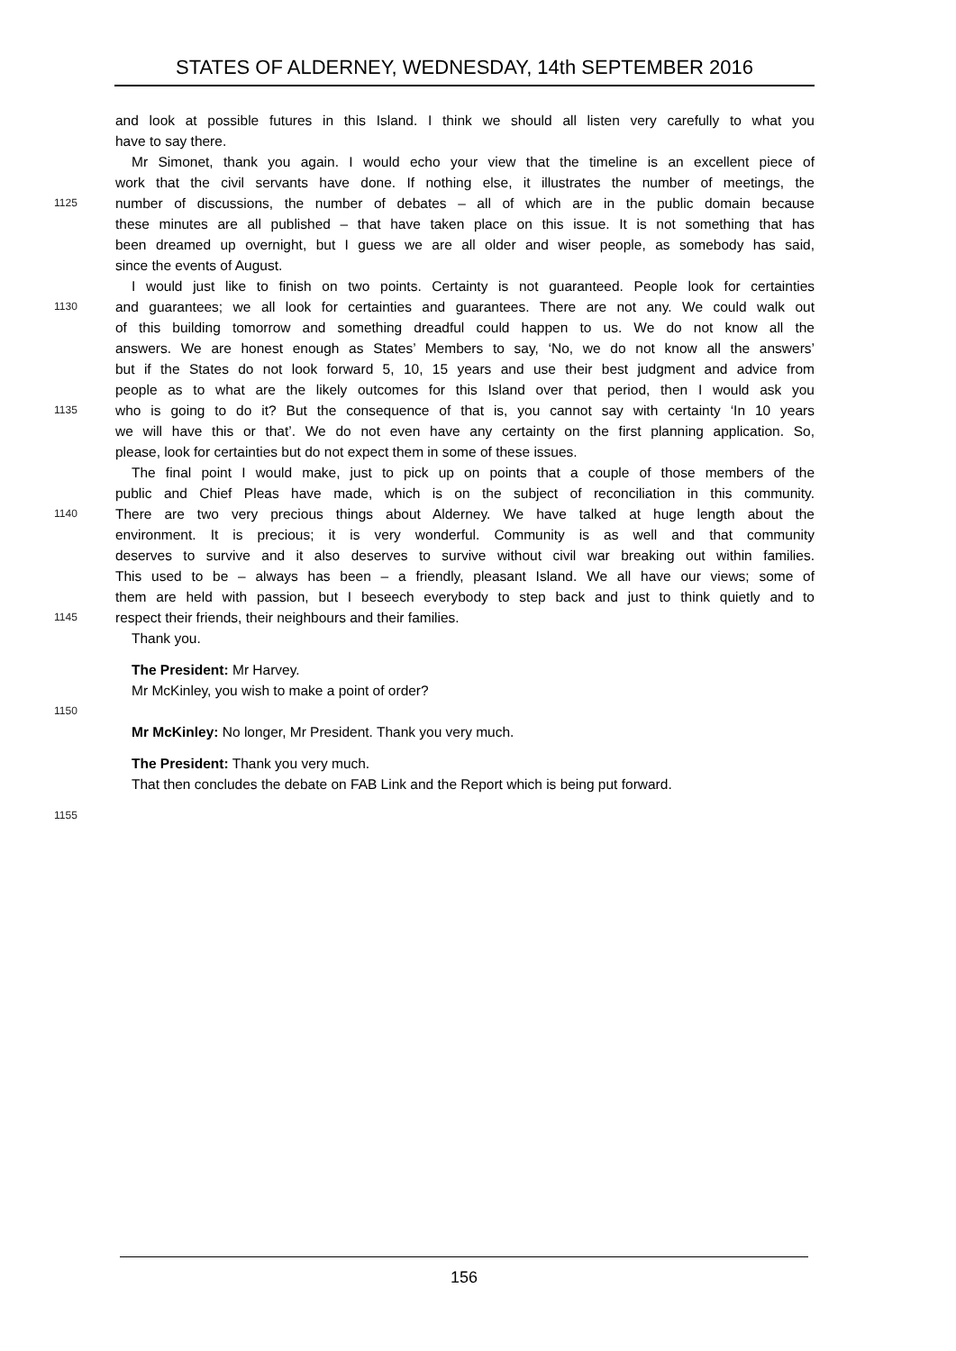STATES OF ALDERNEY, WEDNESDAY, 14th SEPTEMBER 2016
and look at possible futures in this Island. I think we should all listen very carefully to what you
have to say there.
Mr Simonet, thank you again. I would echo your view that the timeline is an excellent piece of
work that the civil servants have done. If nothing else, it illustrates the number of meetings, the
1125 number of discussions, the number of debates – all of which are in the public domain because
these minutes are all published – that have taken place on this issue. It is not something that has
been dreamed up overnight, but I guess we are all older and wiser people, as somebody has said,
since the events of August.
I would just like to finish on two points. Certainty is not guaranteed. People look for certainties
1130 and guarantees; we all look for certainties and guarantees. There are not any. We could walk out
of this building tomorrow and something dreadful could happen to us. We do not know all the
answers. We are honest enough as States’ Members to say, ‘No, we do not know all the answers’
but if the States do not look forward 5, 10, 15 years and use their best judgment and advice from
people as to what are the likely outcomes for this Island over that period, then I would ask you
1135 who is going to do it? But the consequence of that is, you cannot say with certainty ‘In 10 years
we will have this or that’. We do not even have any certainty on the first planning application. So,
please, look for certainties but do not expect them in some of these issues.
The final point I would make, just to pick up on points that a couple of those members of the
public and Chief Pleas have made, which is on the subject of reconciliation in this community.
1140 There are two very precious things about Alderney. We have talked at huge length about the
environment. It is precious; it is very wonderful. Community is as well and that community
deserves to survive and it also deserves to survive without civil war breaking out within families.
This used to be – always has been – a friendly, pleasant Island. We all have our views; some of
them are held with passion, but I beseech everybody to step back and just to think quietly and to
1145 respect their friends, their neighbours and their families.
Thank you.
The President: Mr Harvey.
Mr McKinley, you wish to make a point of order?
1150
Mr McKinley: No longer, Mr President. Thank you very much.
The President: Thank you very much.
That then concludes the debate on FAB Link and the Report which is being put forward.
1155
156